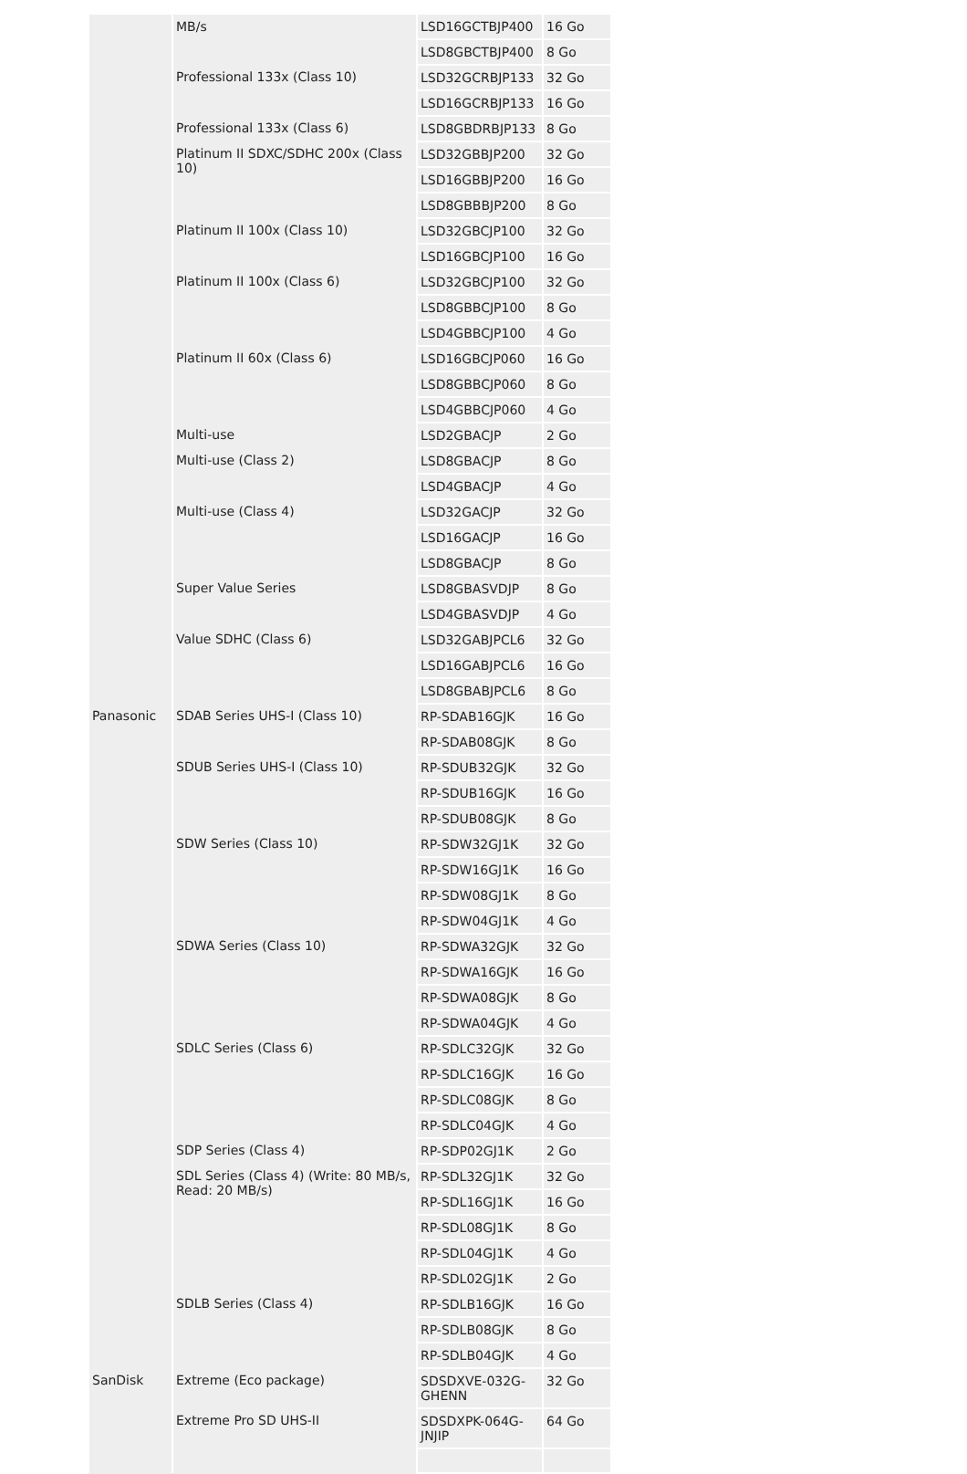| | MB/s | LSD16GCTBJP400 | 16 Go |
| | | LSD8GBCTBJP400 | 8 Go |
| | Professional 133x (Class 10) | LSD32GCRBJP133 | 32 Go |
| | | LSD16GCRBJP133 | 16 Go |
| | Professional 133x (Class 6) | LSD8GBDRBJP133 | 8 Go |
| | Platinum II SDXC/SDHC 200x (Class 10) | LSD32GBBJP200 | 32 Go |
| | | LSD16GBBJP200 | 16 Go |
| | | LSD8GBBBJP200 | 8 Go |
| | Platinum II 100x (Class 10) | LSD32GBCJP100 | 32 Go |
| | | LSD16GBCJP100 | 16 Go |
| | Platinum II 100x (Class 6) | LSD32GBCJP100 | 32 Go |
| | | LSD8GBBCJP100 | 8 Go |
| | | LSD4GBBCJP100 | 4 Go |
| | Platinum II 60x (Class 6) | LSD16GBCJP060 | 16 Go |
| | | LSD8GBBCJP060 | 8 Go |
| | | LSD4GBBCJP060 | 4 Go |
| | Multi-use | LSD2GBACJP | 2 Go |
| | Multi-use (Class 2) | LSD8GBACJP | 8 Go |
| | | LSD4GBACJP | 4 Go |
| | Multi-use (Class 4) | LSD32GACJP | 32 Go |
| | | LSD16GACJP | 16 Go |
| | | LSD8GBACJP | 8 Go |
| | Super Value Series | LSD8GBASVDJP | 8 Go |
| | | LSD4GBASVDJP | 4 Go |
| | Value SDHC (Class 6) | LSD32GABJPCL6 | 32 Go |
| | | LSD16GABJPCL6 | 16 Go |
| | | LSD8GBABJPCL6 | 8 Go |
| Panasonic | SDAB Series UHS-I (Class 10) | RP-SDAB16GJK | 16 Go |
| | | RP-SDAB08GJK | 8 Go |
| | SDUB Series UHS-I (Class 10) | RP-SDUB32GJK | 32 Go |
| | | RP-SDUB16GJK | 16 Go |
| | | RP-SDUB08GJK | 8 Go |
| | SDW Series (Class 10) | RP-SDW32GJ1K | 32 Go |
| | | RP-SDW16GJ1K | 16 Go |
| | | RP-SDW08GJ1K | 8 Go |
| | | RP-SDW04GJ1K | 4 Go |
| | SDWA Series (Class 10) | RP-SDWA32GJK | 32 Go |
| | | RP-SDWA16GJK | 16 Go |
| | | RP-SDWA08GJK | 8 Go |
| | | RP-SDWA04GJK | 4 Go |
| | SDLC Series (Class 6) | RP-SDLC32GJK | 32 Go |
| | | RP-SDLC16GJK | 16 Go |
| | | RP-SDLC08GJK | 8 Go |
| | | RP-SDLC04GJK | 4 Go |
| | SDP Series (Class 4) | RP-SDP02GJ1K | 2 Go |
| | SDL Series (Class 4) (Write: 80 MB/s, Read: 20 MB/s) | RP-SDL32GJ1K | 32 Go |
| | | RP-SDL16GJ1K | 16 Go |
| | | RP-SDL08GJ1K | 8 Go |
| | | RP-SDL04GJ1K | 4 Go |
| | | RP-SDL02GJ1K | 2 Go |
| | SDLB Series (Class 4) | RP-SDLB16GJK | 16 Go |
| | | RP-SDLB08GJK | 8 Go |
| | | RP-SDLB04GJK | 4 Go |
| SanDisk | Extreme (Eco package) | SDSDXVE-032G-GHENN | 32 Go |
| | Extreme Pro SD UHS-II | SDSDXPK-064G-JNJIP | 64 Go |